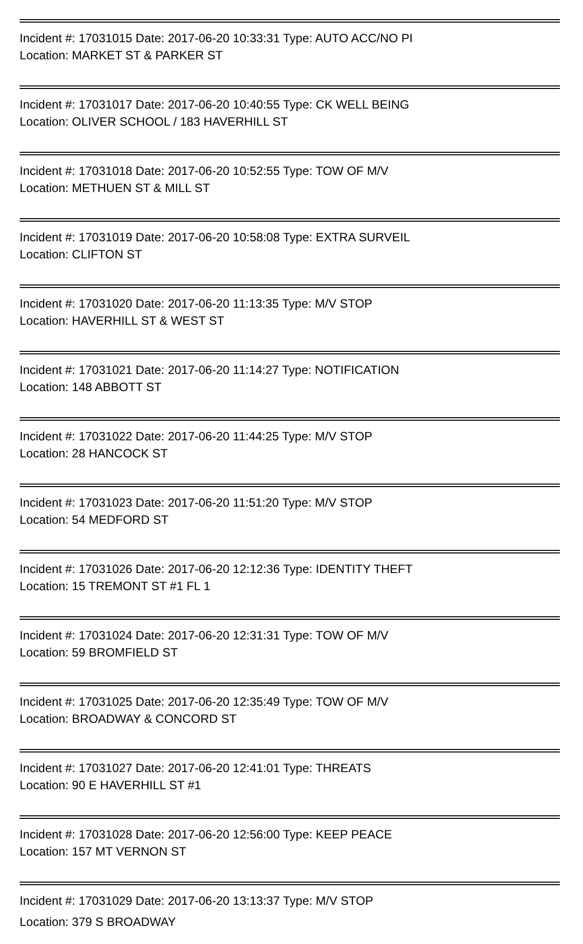Incident #: 17031015 Date: 2017-06-20 10:33:31 Type: AUTO ACC/NO PI
Location: MARKET ST & PARKER ST
Incident #: 17031017 Date: 2017-06-20 10:40:55 Type: CK WELL BEING
Location: OLIVER SCHOOL / 183 HAVERHILL ST
Incident #: 17031018 Date: 2017-06-20 10:52:55 Type: TOW OF M/V
Location: METHUEN ST & MILL ST
Incident #: 17031019 Date: 2017-06-20 10:58:08 Type: EXTRA SURVEIL
Location: CLIFTON ST
Incident #: 17031020 Date: 2017-06-20 11:13:35 Type: M/V STOP
Location: HAVERHILL ST & WEST ST
Incident #: 17031021 Date: 2017-06-20 11:14:27 Type: NOTIFICATION
Location: 148 ABBOTT ST
Incident #: 17031022 Date: 2017-06-20 11:44:25 Type: M/V STOP
Location: 28 HANCOCK ST
Incident #: 17031023 Date: 2017-06-20 11:51:20 Type: M/V STOP
Location: 54 MEDFORD ST
Incident #: 17031026 Date: 2017-06-20 12:12:36 Type: IDENTITY THEFT
Location: 15 TREMONT ST #1 FL 1
Incident #: 17031024 Date: 2017-06-20 12:31:31 Type: TOW OF M/V
Location: 59 BROMFIELD ST
Incident #: 17031025 Date: 2017-06-20 12:35:49 Type: TOW OF M/V
Location: BROADWAY & CONCORD ST
Incident #: 17031027 Date: 2017-06-20 12:41:01 Type: THREATS
Location: 90 E HAVERHILL ST #1
Incident #: 17031028 Date: 2017-06-20 12:56:00 Type: KEEP PEACE
Location: 157 MT VERNON ST
Incident #: 17031029 Date: 2017-06-20 13:13:37 Type: M/V STOP
Location: 379 S BROADWAY